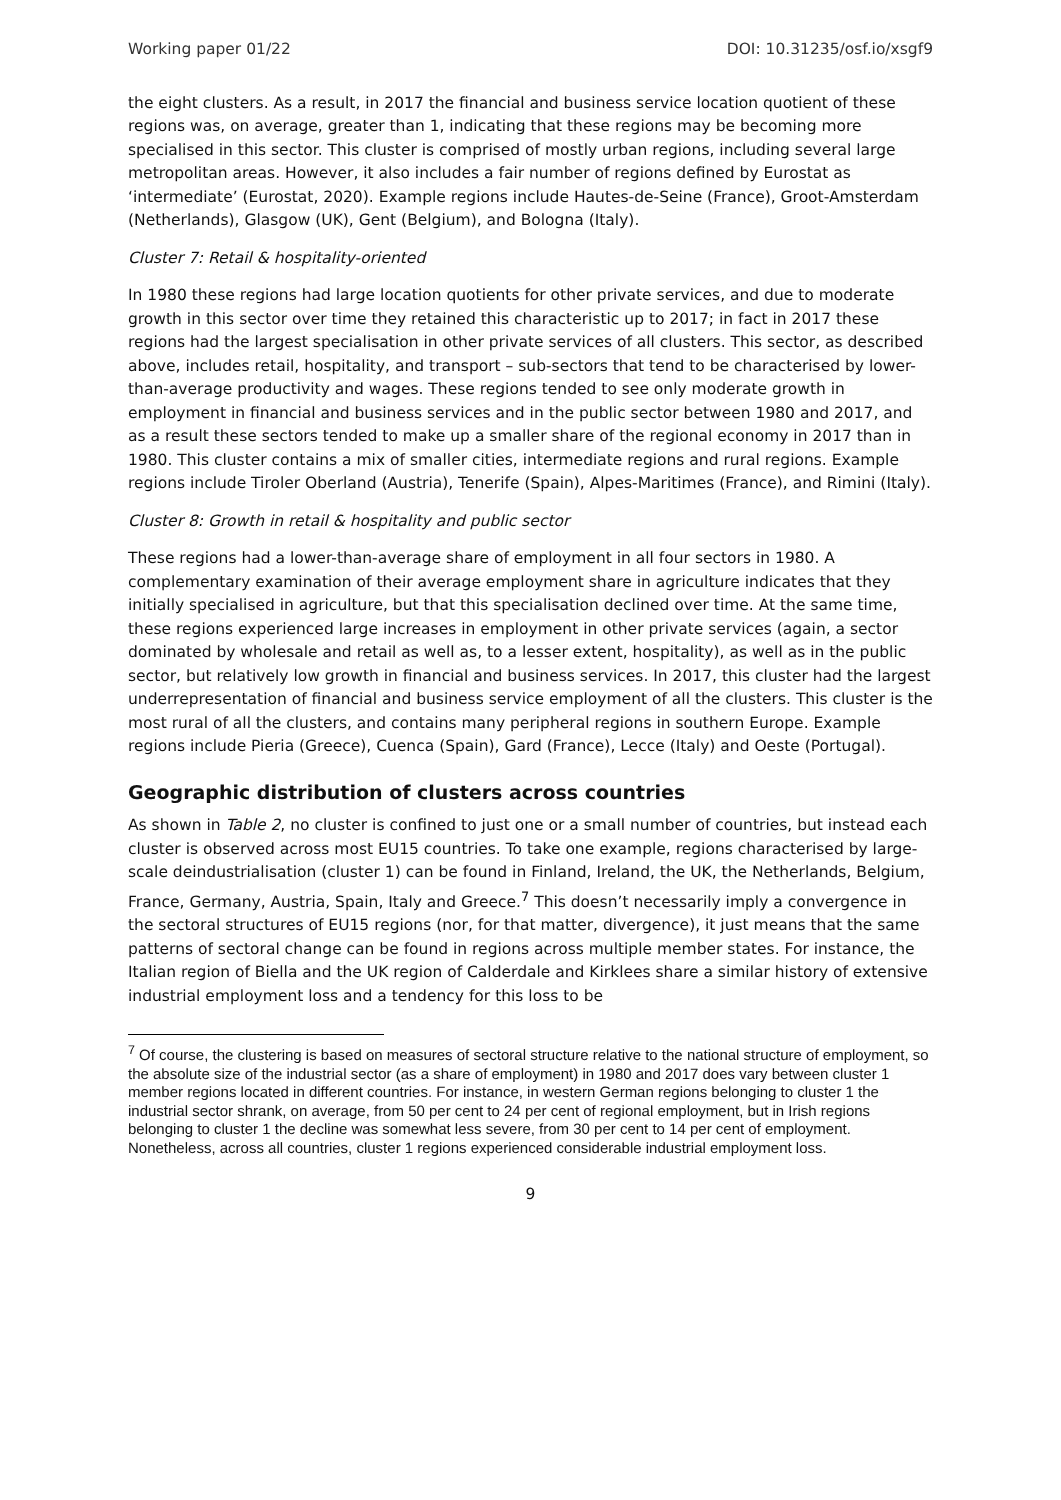Working paper 01/22 DOI: 10.31235/osf.io/xsgf9
the eight clusters. As a result, in 2017 the financial and business service location quotient of these regions was, on average, greater than 1, indicating that these regions may be becoming more specialised in this sector. This cluster is comprised of mostly urban regions, including several large metropolitan areas. However, it also includes a fair number of regions defined by Eurostat as ‘intermediate’ (Eurostat, 2020). Example regions include Hautes-de-Seine (France), Groot-Amsterdam (Netherlands), Glasgow (UK), Gent (Belgium), and Bologna (Italy).
Cluster 7: Retail & hospitality-oriented
In 1980 these regions had large location quotients for other private services, and due to moderate growth in this sector over time they retained this characteristic up to 2017; in fact in 2017 these regions had the largest specialisation in other private services of all clusters. This sector, as described above, includes retail, hospitality, and transport – sub-sectors that tend to be characterised by lower-than-average productivity and wages. These regions tended to see only moderate growth in employment in financial and business services and in the public sector between 1980 and 2017, and as a result these sectors tended to make up a smaller share of the regional economy in 2017 than in 1980. This cluster contains a mix of smaller cities, intermediate regions and rural regions. Example regions include Tiroler Oberland (Austria), Tenerife (Spain), Alpes-Maritimes (France), and Rimini (Italy).
Cluster 8: Growth in retail & hospitality and public sector
These regions had a lower-than-average share of employment in all four sectors in 1980. A complementary examination of their average employment share in agriculture indicates that they initially specialised in agriculture, but that this specialisation declined over time. At the same time, these regions experienced large increases in employment in other private services (again, a sector dominated by wholesale and retail as well as, to a lesser extent, hospitality), as well as in the public sector, but relatively low growth in financial and business services. In 2017, this cluster had the largest underrepresentation of financial and business service employment of all the clusters. This cluster is the most rural of all the clusters, and contains many peripheral regions in southern Europe. Example regions include Pieria (Greece), Cuenca (Spain), Gard (France), Lecce (Italy) and Oeste (Portugal).
Geographic distribution of clusters across countries
As shown in Table 2, no cluster is confined to just one or a small number of countries, but instead each cluster is observed across most EU15 countries. To take one example, regions characterised by large-scale deindustrialisation (cluster 1) can be found in Finland, Ireland, the UK, the Netherlands, Belgium, France, Germany, Austria, Spain, Italy and Greece.<sup>7</sup> This doesn’t necessarily imply a convergence in the sectoral structures of EU15 regions (nor, for that matter, divergence), it just means that the same patterns of sectoral change can be found in regions across multiple member states. For instance, the Italian region of Biella and the UK region of Calderdale and Kirklees share a similar history of extensive industrial employment loss and a tendency for this loss to be
<sup>7</sup> Of course, the clustering is based on measures of sectoral structure relative to the national structure of employment, so the absolute size of the industrial sector (as a share of employment) in 1980 and 2017 does vary between cluster 1 member regions located in different countries. For instance, in western German regions belonging to cluster 1 the industrial sector shrank, on average, from 50 per cent to 24 per cent of regional employment, but in Irish regions belonging to cluster 1 the decline was somewhat less severe, from 30 per cent to 14 per cent of employment. Nonetheless, across all countries, cluster 1 regions experienced considerable industrial employment loss.
9